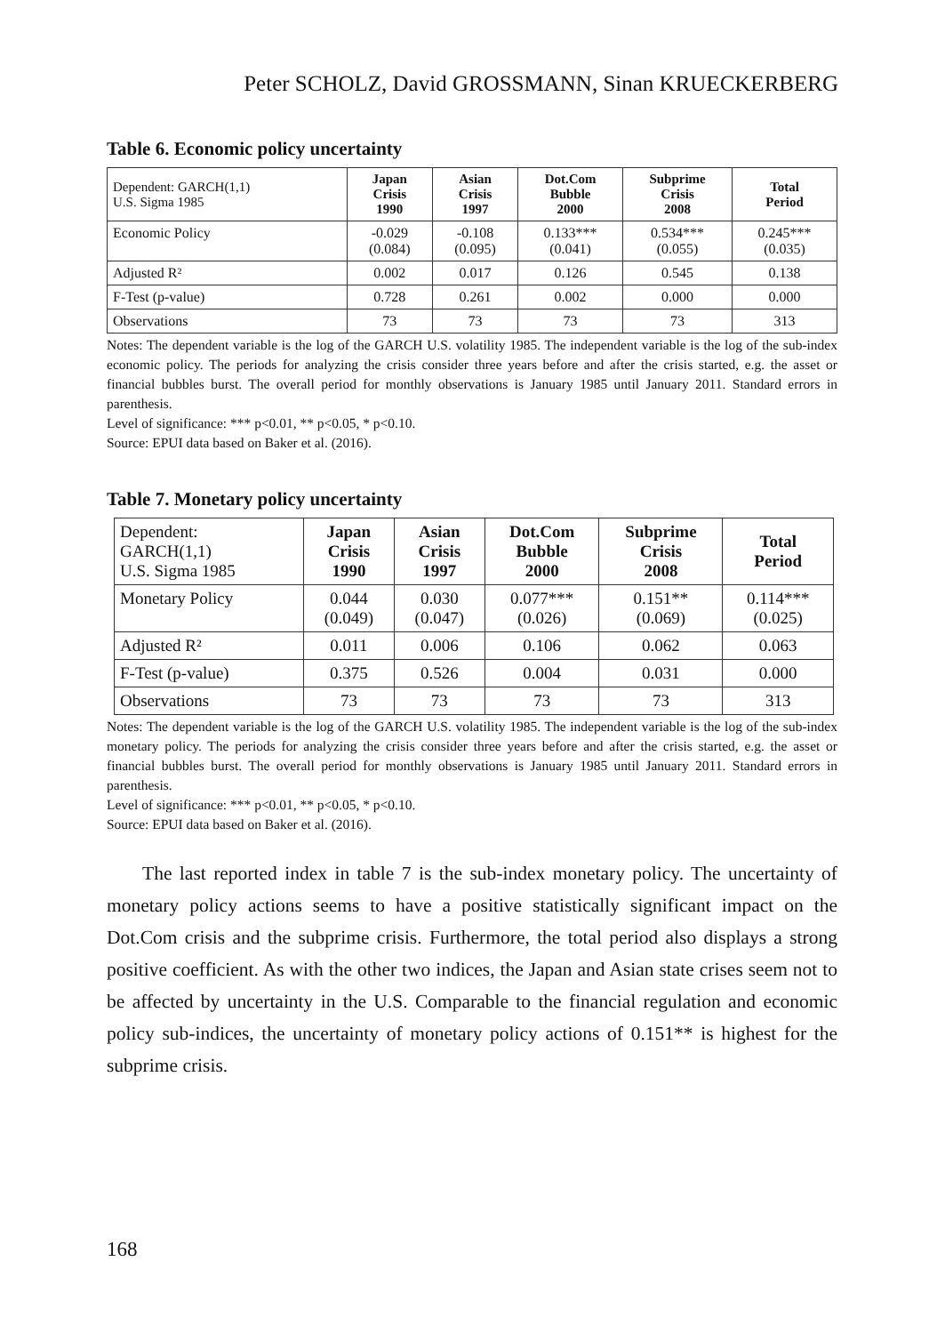Peter SCHOLZ, David GROSSMANN, Sinan KRUECKERBERG
Table 6. Economic policy uncertainty
| Dependent: GARCH(1,1) U.S. Sigma 1985 | Japan Crisis 1990 | Asian Crisis 1997 | Dot.Com Bubble 2000 | Subprime Crisis 2008 | Total Period |
| --- | --- | --- | --- | --- | --- |
| Economic Policy | -0.029 (0.084) | -0.108 (0.095) | 0.133*** (0.041) | 0.534*** (0.055) | 0.245*** (0.035) |
| Adjusted R² | 0.002 | 0.017 | 0.126 | 0.545 | 0.138 |
| F-Test (p-value) | 0.728 | 0.261 | 0.002 | 0.000 | 0.000 |
| Observations | 73 | 73 | 73 | 73 | 313 |
Notes: The dependent variable is the log of the GARCH U.S. volatility 1985. The independent variable is the log of the sub-index economic policy. The periods for analyzing the crisis consider three years before and after the crisis started, e.g. the asset or financial bubbles burst. The overall period for monthly observations is January 1985 until January 2011. Standard errors in parenthesis.
Level of significance: *** p<0.01, ** p<0.05, * p<0.10.
Source: EPUI data based on Baker et al. (2016).
Table 7. Monetary policy uncertainty
| Dependent: GARCH(1,1) U.S. Sigma 1985 | Japan Crisis 1990 | Asian Crisis 1997 | Dot.Com Bubble 2000 | Subprime Crisis 2008 | Total Period |
| --- | --- | --- | --- | --- | --- |
| Monetary Policy | 0.044 (0.049) | 0.030 (0.047) | 0.077*** (0.026) | 0.151** (0.069) | 0.114*** (0.025) |
| Adjusted R² | 0.011 | 0.006 | 0.106 | 0.062 | 0.063 |
| F-Test (p-value) | 0.375 | 0.526 | 0.004 | 0.031 | 0.000 |
| Observations | 73 | 73 | 73 | 73 | 313 |
Notes: The dependent variable is the log of the GARCH U.S. volatility 1985. The independent variable is the log of the sub-index monetary policy. The periods for analyzing the crisis consider three years before and after the crisis started, e.g. the asset or financial bubbles burst. The overall period for monthly observations is January 1985 until January 2011. Standard errors in parenthesis.
Level of significance: *** p<0.01, ** p<0.05, * p<0.10.
Source: EPUI data based on Baker et al. (2016).
The last reported index in table 7 is the sub-index monetary policy. The uncertainty of monetary policy actions seems to have a positive statistically significant impact on the Dot.Com crisis and the subprime crisis. Furthermore, the total period also displays a strong positive coefficient. As with the other two indices, the Japan and Asian state crises seem not to be affected by uncertainty in the U.S. Comparable to the financial regulation and economic policy sub-indices, the uncertainty of monetary policy actions of 0.151** is highest for the subprime crisis.
168